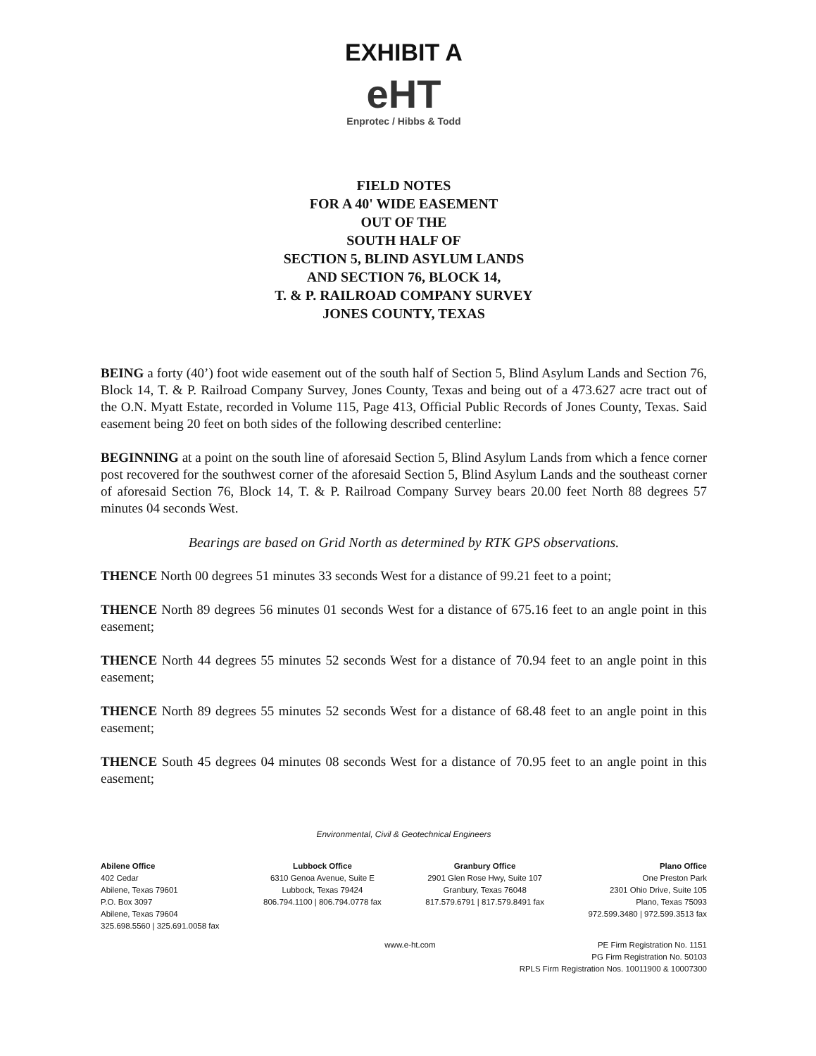EXHIBIT A
eHT
Enprotec / Hibbs & Todd
FIELD NOTES
FOR A 40' WIDE EASEMENT
OUT OF THE
SOUTH HALF OF
SECTION 5, BLIND ASYLUM LANDS
AND SECTION 76, BLOCK 14,
T. & P. RAILROAD COMPANY SURVEY
JONES COUNTY, TEXAS
BEING a forty (40’) foot wide easement out of the south half of Section 5, Blind Asylum Lands and Section 76, Block 14, T. & P. Railroad Company Survey, Jones County, Texas and being out of a 473.627 acre tract out of the O.N. Myatt Estate, recorded in Volume 115, Page 413, Official Public Records of Jones County, Texas. Said easement being 20 feet on both sides of the following described centerline:
BEGINNING at a point on the south line of aforesaid Section 5, Blind Asylum Lands from which a fence corner post recovered for the southwest corner of the aforesaid Section 5, Blind Asylum Lands and the southeast corner of aforesaid Section 76, Block 14, T. & P. Railroad Company Survey bears 20.00 feet North 88 degrees 57 minutes 04 seconds West.
Bearings are based on Grid North as determined by RTK GPS observations.
THENCE North 00 degrees 51 minutes 33 seconds West for a distance of 99.21 feet to a point;
THENCE North 89 degrees 56 minutes 01 seconds West for a distance of 675.16 feet to an angle point in this easement;
THENCE North 44 degrees 55 minutes 52 seconds West for a distance of 70.94 feet to an angle point in this easement;
THENCE North 89 degrees 55 minutes 52 seconds West for a distance of 68.48 feet to an angle point in this easement;
THENCE South 45 degrees 04 minutes 08 seconds West for a distance of 70.95 feet to an angle point in this easement;
Environmental, Civil & Geotechnical Engineers
Abilene Office
402 Cedar
Abilene, Texas 79601
P.O. Box 3097
Abilene, Texas 79604
325.698.5560 | 325.691.0058 fax
Lubbock Office
6310 Genoa Avenue, Suite E
Lubbock, Texas 79424
806.794.1100 | 806.794.0778 fax
Granbury Office
2901 Glen Rose Hwy, Suite 107
Granbury, Texas 76048
817.579.6791 | 817.579.8491 fax
Plano Office
One Preston Park
2301 Ohio Drive, Suite 105
Plano, Texas 75093
972.599.3480 | 972.599.3513 fax
www.e-ht.com PE Firm Registration No. 1151
PG Firm Registration No. 50103
RPLS Firm Registration Nos. 10011900 & 10007300